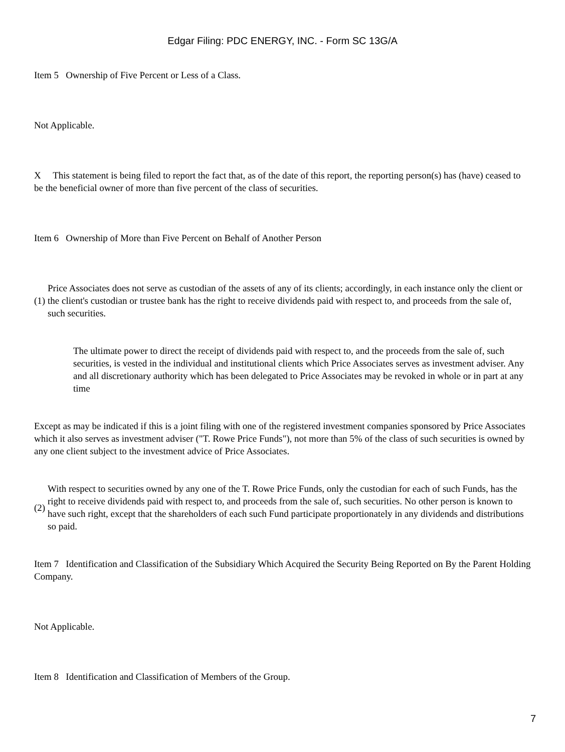Edgar Filing: PDC ENERGY, INC. - Form SC 13G/A
Item 5 Ownership of Five Percent or Less of a Class.
Not Applicable.
X This statement is being filed to report the fact that, as of the date of this report, the reporting person(s) has (have) ceased to be the beneficial owner of more than five percent of the class of securities.
Item 6 Ownership of More than Five Percent on Behalf of Another Person
(1)
Price Associates does not serve as custodian of the assets of any of its clients; accordingly, in each instance only the client or the client's custodian or trustee bank has the right to receive dividends paid with respect to, and proceeds from the sale of, such securities.
The ultimate power to direct the receipt of dividends paid with respect to, and the proceeds from the sale of, such securities, is vested in the individual and institutional clients which Price Associates serves as investment adviser. Any and all discretionary authority which has been delegated to Price Associates may be revoked in whole or in part at any time
Except as may be indicated if this is a joint filing with one of the registered investment companies sponsored by Price Associates which it also serves as investment adviser ("T. Rowe Price Funds"), not more than 5% of the class of such securities is owned by any one client subject to the investment advice of Price Associates.
(2)
With respect to securities owned by any one of the T. Rowe Price Funds, only the custodian for each of such Funds, has the right to receive dividends paid with respect to, and proceeds from the sale of, such securities. No other person is known to have such right, except that the shareholders of each such Fund participate proportionately in any dividends and distributions so paid.
Item 7 Identification and Classification of the Subsidiary Which Acquired the Security Being Reported on By the Parent Holding Company.
Not Applicable.
Item 8 Identification and Classification of Members of the Group.
7